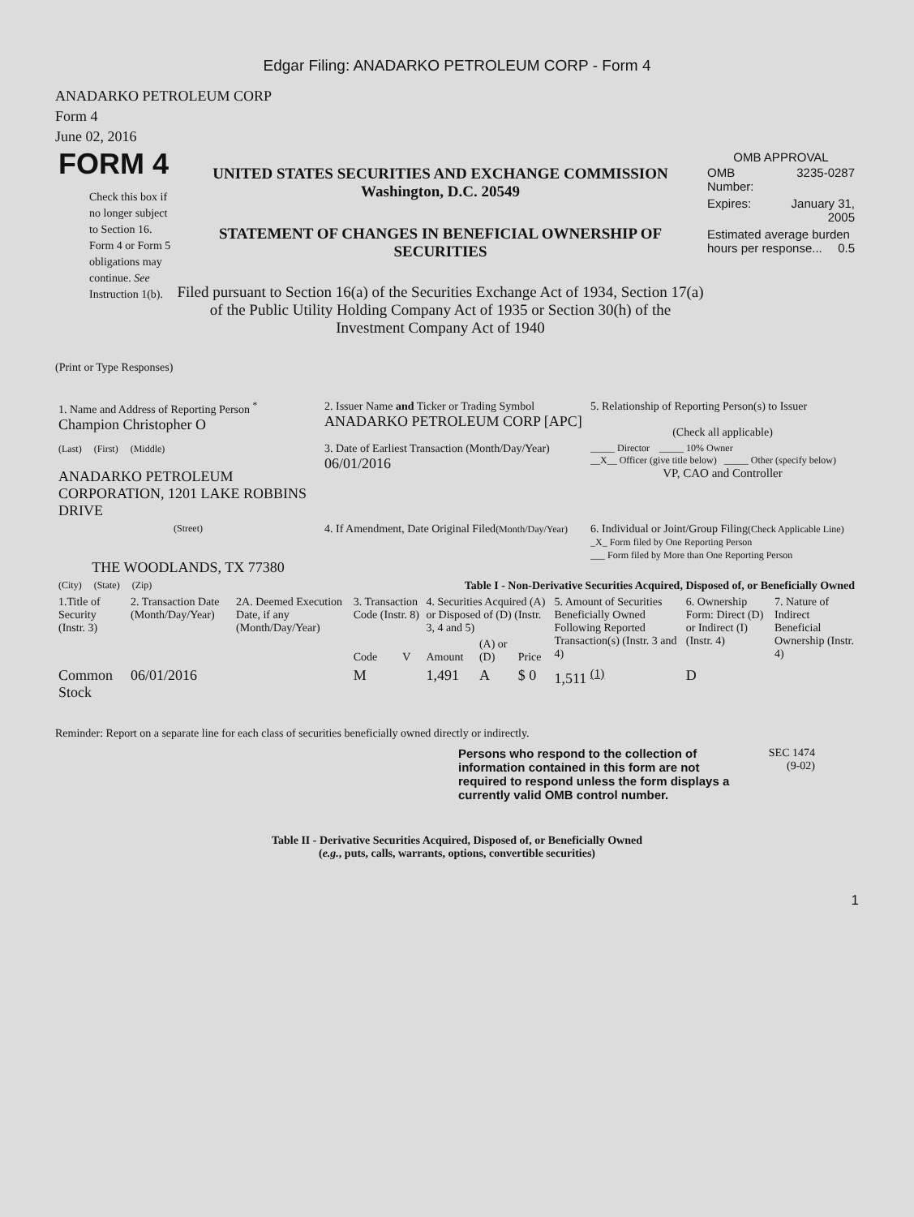Edgar Filing: ANADARKO PETROLEUM CORP - Form 4
ANADARKO PETROLEUM CORP
Form 4
June 02, 2016
FORM 4
Check this box if no longer subject to Section 16. Form 4 or Form 5 obligations may continue. See Instruction 1(b).
UNITED STATES SECURITIES AND EXCHANGE COMMISSION
Washington, D.C. 20549
STATEMENT OF CHANGES IN BENEFICIAL OWNERSHIP OF SECURITIES
Filed pursuant to Section 16(a) of the Securities Exchange Act of 1934, Section 17(a) of the Public Utility Holding Company Act of 1935 or Section 30(h) of the Investment Company Act of 1940
OMB APPROVAL
| OMB Number: | 3235-0287 |
| Expires: | January 31, 2005 |
| Estimated average burden hours per response... 0.5 | |
(Print or Type Responses)
| 1. Name and Address of Reporting Person <sup>*</sup> Champion Christopher O | 2. Issuer Name and Ticker or Trading Symbol ANADARKO PETROLEUM CORP [APC] | 5. Relationship of Reporting Person(s) to Issuer (Check all applicable) |
| (Last) (First) (Middle) ANADARKO PETROLEUM CORPORATION, 1201 LAKE ROBBINS DRIVE | 3. Date of Earliest Transaction (Month/Day/Year) 06/01/2016 | _____ Director _____ 10% Owner __X__ Officer (give title below) _____ Other (specify below) VP, CAO and Controller |
| (Street) THE WOODLANDS, TX 77380 | 4. If Amendment, Date Original Filed (Month/Day/Year) | 6. Individual or Joint/Group Filing (Check Applicable Line) _X_ Form filed by One Reporting Person ___ Form filed by More than One Reporting Person |
| (City) (State) (Zip) | Table I - Non-Derivative Securities Acquired, Disposed of, or Beneficially Owned | |
| 1.Title of Security (Instr. 3) | 2. Transaction Date (Month/Day/Year) | 2A. Deemed Execution Date, if any (Month/Day/Year) | 3. Transaction Code (Instr. 8) | | 4. Securities Acquired (A) or Disposed of (D) (Instr. 3, 4 and 5) | | | 5. Amount of Securities Beneficially Owned Following Reported Transaction(s) (Instr. 3 and 4) | 6. Ownership Form: Direct (D) or Indirect (I) (Instr. 4) | 7. Nature of Indirect Beneficial Ownership (Instr. 4) |
| --- | --- | --- | --- | --- | --- | --- | --- | --- | --- | --- |
| | | | Code | V | Amount | (A) or (D) | Price | | | |
| Common Stock | 06/01/2016 | | M | | 1,491 | A | $ 0 | 1,511 <sup>(1)</sup> | D | |
Reminder: Report on a separate line for each class of securities beneficially owned directly or indirectly.
Persons who respond to the collection of information contained in this form are not required to respond unless the form displays a currently valid OMB control number.
SEC 1474
(9-02)
Table II - Derivative Securities Acquired, Disposed of, or Beneficially Owned
(e.g., puts, calls, warrants, options, convertible securities)
1